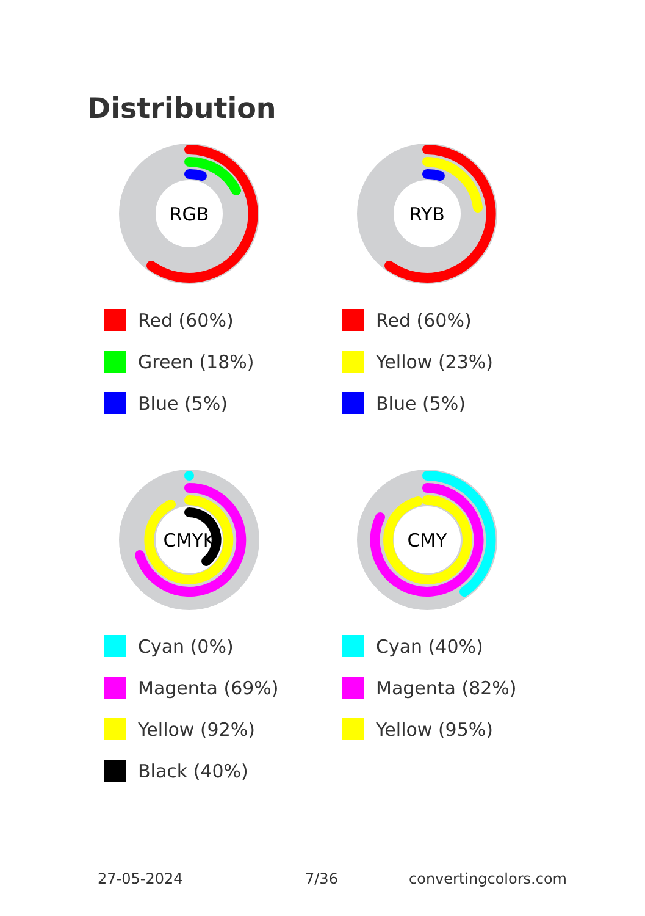Distribution
RGB
Red (60%)
Green (18%)
Blue (5%)
RYB
Red (60%)
Yellow (23%)
Blue (5%)
CMYK
Cyan (0%)
Magenta (69%)
Yellow (92%)
Black (40%)
CMY
Cyan (40%)
Magenta (82%)
Yellow (95%)
27-05-2024 7/36 convertingcolors.com